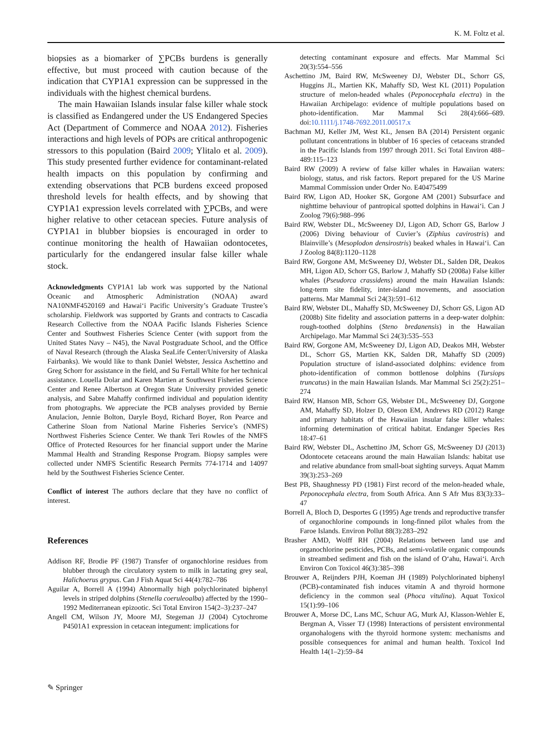K. M. Foltz et al.
biopsies as a biomarker of ∑PCBs burdens is generally effective, but must proceed with caution because of the indication that CYP1A1 expression can be suppressed in the individuals with the highest chemical burdens.
The main Hawaiian Islands insular false killer whale stock is classified as Endangered under the US Endangered Species Act (Department of Commerce and NOAA 2012). Fisheries interactions and high levels of POPs are critical anthropogenic stressors to this population (Baird 2009; Ylitalo et al. 2009). This study presented further evidence for contaminant-related health impacts on this population by confirming and extending observations that PCB burdens exceed proposed threshold levels for health effects, and by showing that CYP1A1 expression levels correlated with ∑PCBs, and were higher relative to other cetacean species. Future analysis of CYP1A1 in blubber biopsies is encouraged in order to continue monitoring the health of Hawaiian odontocetes, particularly for the endangered insular false killer whale stock.
Acknowledgments CYP1A1 lab work was supported by the National Oceanic and Atmospheric Administration (NOAA) award NA10NMF4520169 and Hawai‘i Pacific University’s Graduate Trustee’s scholarship. Fieldwork was supported by Grants and contracts to Cascadia Research Collective from the NOAA Pacific Islands Fisheries Science Center and Southwest Fisheries Science Center (with support from the United States Navy – N45), the Naval Postgraduate School, and the Office of Naval Research (through the Alaska SeaLife Center/University of Alaska Fairbanks). We would like to thank Daniel Webster, Jessica Aschettino and Greg Schorr for assistance in the field, and Su Fertall White for her technical assistance. Louella Dolar and Karen Martien at Southwest Fisheries Science Center and Renee Albertson at Oregon State University provided genetic analysis, and Sabre Mahaffy confirmed individual and population identity from photographs. We appreciate the PCB analyses provided by Bernie Anulacion, Jennie Bolton, Daryle Boyd, Richard Boyer, Ron Pearce and Catherine Sloan from National Marine Fisheries Service’s (NMFS) Northwest Fisheries Science Center. We thank Teri Rowles of the NMFS Office of Protected Resources for her financial support under the Marine Mammal Health and Stranding Response Program. Biopsy samples were collected under NMFS Scientific Research Permits 774-1714 and 14097 held by the Southwest Fisheries Science Center.
Conflict of interest The authors declare that they have no conflict of interest.
References
Addison RF, Brodie PF (1987) Transfer of organochlorine residues from blubber through the circulatory system to milk in lactating grey seal, Halichoerus grypus. Can J Fish Aquat Sci 44(4):782–786
Aguilar A, Borrell A (1994) Abnormally high polychlorinated biphenyl levels in striped dolphins (Stenella coeruleoalba) affected by the 1990–1992 Mediterranean epizootic. Sci Total Environ 154(2–3):237–247
Angell CM, Wilson JY, Moore MJ, Stegeman JJ (2004) Cytochrome P4501A1 expression in cetacean integument: implications for
detecting contaminant exposure and effects. Mar Mammal Sci 20(3):554–556
Aschettino JM, Baird RW, McSweeney DJ, Webster DL, Schorr GS, Huggins JL, Martien KK, Mahaffy SD, West KL (2011) Population structure of melon-headed whales (Peponocephala electra) in the Hawaiian Archipelago: evidence of multiple populations based on photo-identification. Mar Mammal Sci 28(4):666–689. doi:10.1111/j.1748-7692.2011.00517.x
Bachman MJ, Keller JM, West KL, Jensen BA (2014) Persistent organic pollutant concentrations in blubber of 16 species of cetaceans stranded in the Pacific Islands from 1997 through 2011. Sci Total Environ 488–489:115–123
Baird RW (2009) A review of false killer whales in Hawaiian waters: biology, status, and risk factors. Report prepared for the US Marine Mammal Commission under Order No. E40475499
Baird RW, Ligon AD, Hooker SK, Gorgone AM (2001) Subsurface and nighttime behaviour of pantropical spotted dolphins in Hawai‘i. Can J Zoolog 79(6):988–996
Baird RW, Webster DL, McSweeney DJ, Ligon AD, Schorr GS, Barlow J (2006) Diving behaviour of Cuvier’s (Ziphius cavirostris) and Blainville’s (Mesoplodon densirostris) beaked whales in Hawai‘i. Can J Zoolog 84(8):1120–1128
Baird RW, Gorgone AM, McSweeney DJ, Webster DL, Salden DR, Deakos MH, Ligon AD, Schorr GS, Barlow J, Mahaffy SD (2008a) False killer whales (Pseudorca crassidens) around the main Hawaiian Islands: long-term site fidelity, inter-island movements, and association patterns. Mar Mammal Sci 24(3):591–612
Baird RW, Webster DL, Mahaffy SD, McSweeney DJ, Schorr GS, Ligon AD (2008b) Site fidelity and association patterns in a deep-water dolphin: rough-toothed dolphins (Steno bredanensis) in the Hawaiian Archipelago. Mar Mammal Sci 24(3):535–553
Baird RW, Gorgone AM, McSweeney DJ, Ligon AD, Deakos MH, Webster DL, Schorr GS, Martien KK, Salden DR, Mahaffy SD (2009) Population structure of island-associated dolphins: evidence from photo-identification of common bottlenose dolphins (Tursiops truncatus) in the main Hawaiian Islands. Mar Mammal Sci 25(2):251–274
Baird RW, Hanson MB, Schorr GS, Webster DL, McSweeney DJ, Gorgone AM, Mahaffy SD, Holzer D, Oleson EM, Andrews RD (2012) Range and primary habitats of the Hawaiian insular false killer whales: informing determination of critical habitat. Endanger Species Res 18:47–61
Baird RW, Webster DL, Aschettino JM, Schorr GS, McSweeney DJ (2013) Odontocete cetaceans around the main Hawaiian Islands: habitat use and relative abundance from small-boat sighting surveys. Aquat Mamm 39(3):253–269
Best PB, Shaughnessy PD (1981) First record of the melon-headed whale, Peponocephala electra, from South Africa. Ann S Afr Mus 83(3):33–47
Borrell A, Bloch D, Desportes G (1995) Age trends and reproductive transfer of organochlorine compounds in long-finned pilot whales from the Faroe Islands. Environ Pollut 88(3):283–292
Brasher AMD, Wolff RH (2004) Relations between land use and organochlorine pesticides, PCBs, and semi-volatile organic compounds in streambed sediment and fish on the island of O‘ahu, Hawai‘i. Arch Environ Con Toxicol 46(3):385–398
Brouwer A, Reijnders PJH, Koeman JH (1989) Polychlorinated biphenyl (PCB)-contaminated fish induces vitamin A and thyroid hormone deficiency in the common seal (Phoca vitulina). Aquat Toxicol 15(1):99–106
Brouwer A, Morse DC, Lans MC, Schuur AG, Murk AJ, Klasson-Wehler E, Bergman A, Visser TJ (1998) Interactions of persistent environmental organohalogens with the thyroid hormone system: mechanisms and possible consequences for animal and human health. Toxicol Ind Health 14(1–2):59–84
✎ Springer